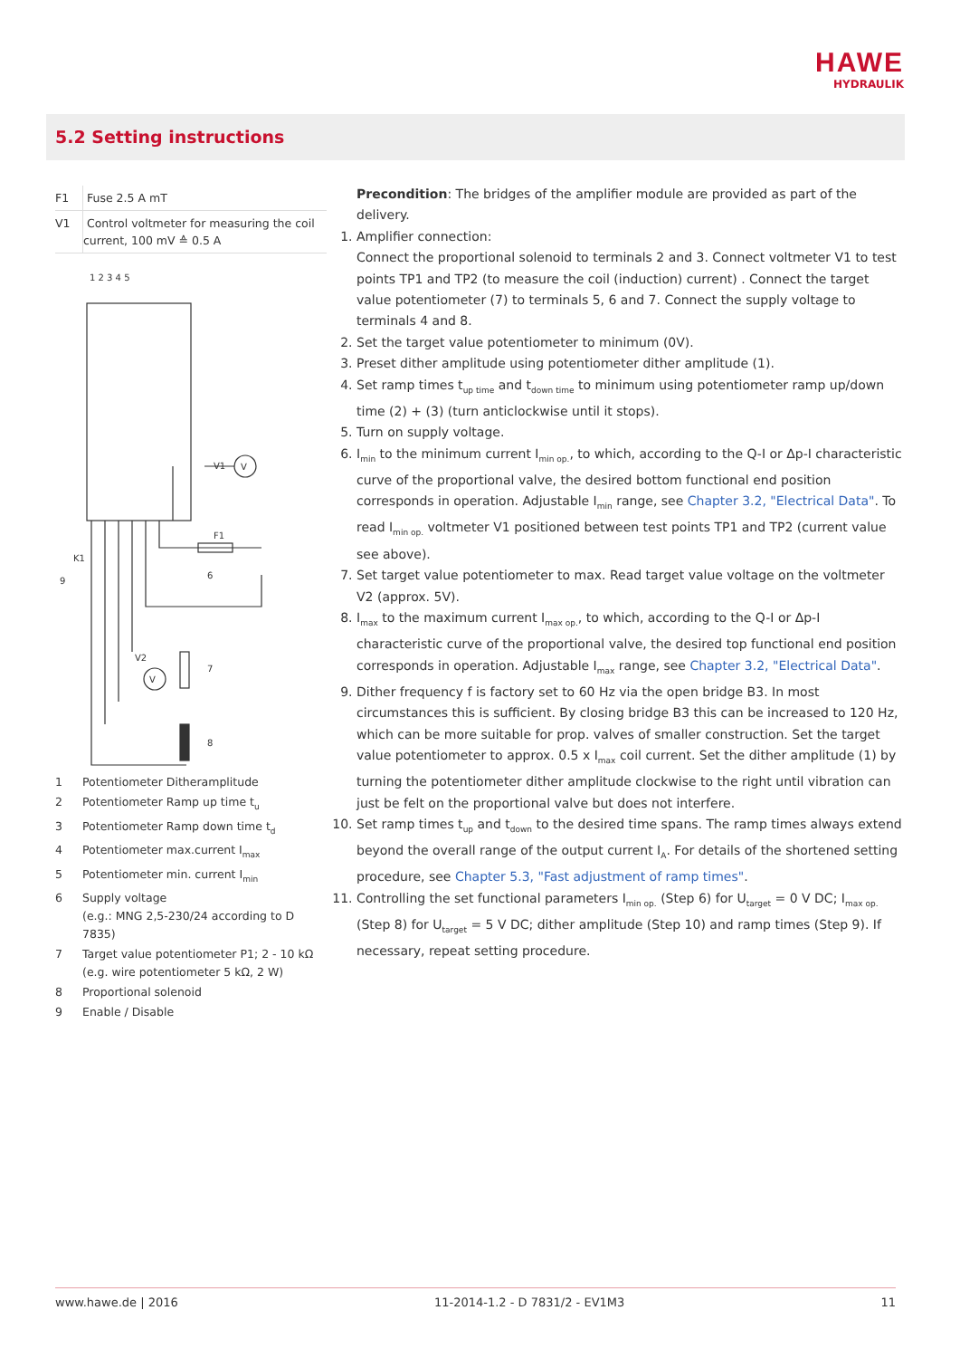HAWE
HYDRAULIK
5.2 Setting instructions
| F1 | Fuse 2.5 A mT |
| V1 | Control voltmeter for measuring the coil current, 100 mV ≙ 0.5 A |
V1
V
V2
V
K1
F1
9
6
7
8
1 2 3 4 5
| 1 | Potentiometer Ditheramplitude |
| 2 | Potentiometer Ramp up time t<sub>u</sub> |
| 3 | Potentiometer Ramp down time t<sub>d</sub> |
| 4 | Potentiometer max.current I<sub>max</sub> |
| 5 | Potentiometer min. current I<sub>min</sub> |
| 6 | Supply voltage (e.g.: MNG 2,5-230/24 according to D 7835) |
| 7 | Target value potentiometer P1; 2 - 10 kΩ (e.g. wire potentiometer 5 kΩ, 2 W) |
| 8 | Proportional solenoid |
| 9 | Enable / Disable |
Precondition: The bridges of the amplifier module are provided as part of the delivery.
1. Amplifier connection:
Connect the proportional solenoid to terminals 2 and 3. Connect voltmeter V1 to test points TP1 and TP2 (to measure the coil (induction) current) . Connect the target value potentiometer (7) to terminals 5, 6 and 7. Connect the supply voltage to terminals 4 and 8.
2. Set the target value potentiometer to minimum (0V).
3. Preset dither amplitude using potentiometer dither amplitude (1).
4. Set ramp times t<sub>up time</sub> and t<sub>down time</sub> to minimum using potentiometer ramp up/down time (2) + (3) (turn anticlockwise until it stops).
5. Turn on supply voltage.
6. I<sub>min</sub> to the minimum current I<sub>min op.</sub>, to which, according to the Q-I or Δp-I characteristic curve of the proportional valve, the desired bottom functional end position corresponds in operation. Adjustable I<sub>min</sub> range, see Chapter 3.2, "Electrical Data". To read I<sub>min op.</sub> voltmeter V1 positioned between test points TP1 and TP2 (current value see above).
7. Set target value potentiometer to max. Read target value voltage on the voltmeter V2 (approx. 5V).
8. I<sub>max</sub> to the maximum current I<sub>max op.</sub>, to which, according to the Q-I or Δp-I characteristic curve of the proportional valve, the desired top functional end position corresponds in operation. Adjustable I<sub>max</sub> range, see Chapter 3.2, "Electrical Data".
9. Dither frequency f is factory set to 60 Hz via the open bridge B3. In most circumstances this is sufficient. By closing bridge B3 this can be increased to 120 Hz, which can be more suitable for prop. valves of smaller construction. Set the target value potentiometer to approx. 0.5 x I<sub>max</sub> coil current. Set the dither amplitude (1) by turning the potentiometer dither amplitude clockwise to the right until vibration can just be felt on the proportional valve but does not interfere.
10. Set ramp times t<sub>up</sub> and t<sub>down</sub> to the desired time spans. The ramp times always extend beyond the overall range of the output current I<sub>A</sub>. For details of the shortened setting procedure, see Chapter 5.3, "Fast adjustment of ramp times".
11. Controlling the set functional parameters I<sub>min op.</sub> (Step 6) for U<sub>target</sub> = 0 V DC; I<sub>max op.</sub> (Step 8) for U<sub>target</sub> = 5 V DC; dither amplitude (Step 10) and ramp times (Step 9). If necessary, repeat setting procedure.
www.hawe.de | 2016 11-2014-1.2 - D 7831/2 - EV1M3 11